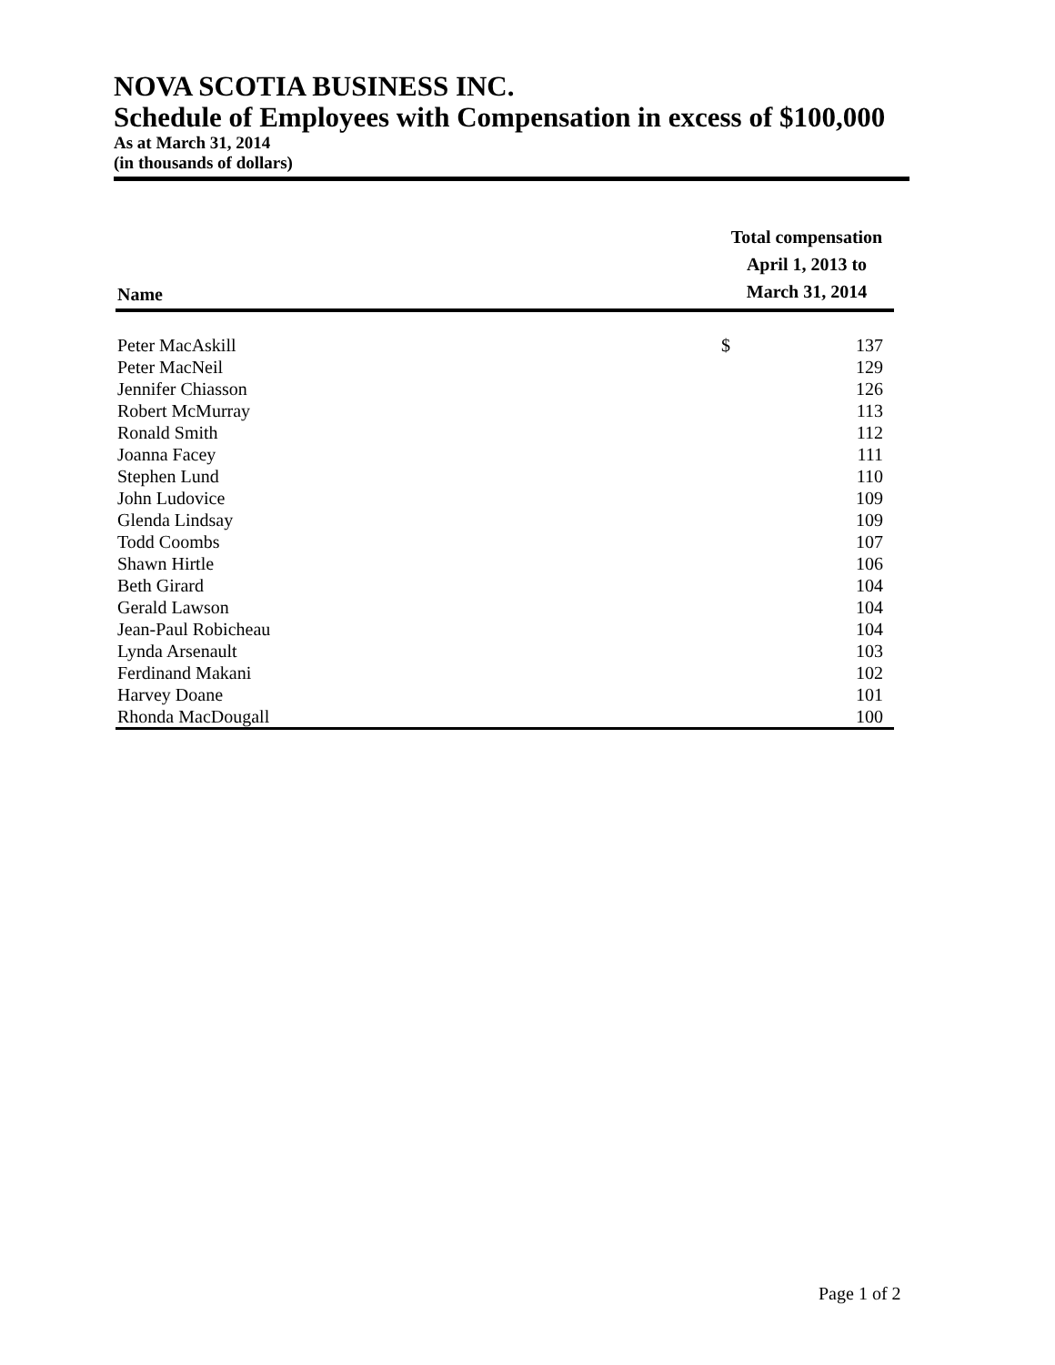NOVA SCOTIA BUSINESS INC.
Schedule of Employees with Compensation in excess of $100,000
As at March 31, 2014
(in thousands of dollars)
| Name | Total compensation April 1, 2013 to March 31, 2014 | |
| --- | --- | --- |
| Peter MacAskill | $ | 137 |
| Peter MacNeil | | 129 |
| Jennifer Chiasson | | 126 |
| Robert McMurray | | 113 |
| Ronald Smith | | 112 |
| Joanna Facey | | 111 |
| Stephen Lund | | 110 |
| John Ludovice | | 109 |
| Glenda Lindsay | | 109 |
| Todd Coombs | | 107 |
| Shawn Hirtle | | 106 |
| Beth Girard | | 104 |
| Gerald Lawson | | 104 |
| Jean-Paul Robicheau | | 104 |
| Lynda Arsenault | | 103 |
| Ferdinand Makani | | 102 |
| Harvey Doane | | 101 |
| Rhonda MacDougall | | 100 |
Page 1 of 2